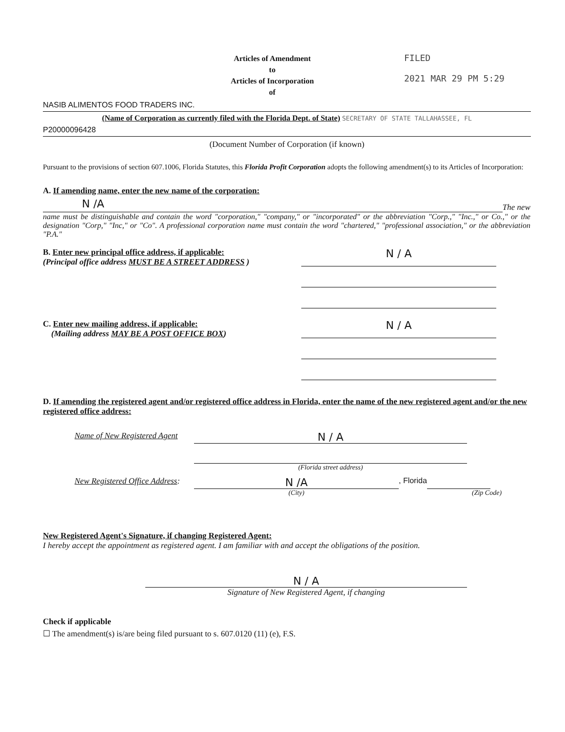Articles of Amendment
to
Articles of Incorporation
of
FILED
2021 MAR 29 PM 5:29
NASIB ALIMENTOS FOOD TRADERS INC.
(Name of Corporation as currently filed with the Florida Dept. of State) SECRETARY OF STATE TALLAHASSEE, FL
P20000096428
(Document Number of Corporation (if known)
Pursuant to the provisions of section 607.1006, Florida Statutes, this Florida Profit Corporation adopts the following amendment(s) to its Articles of Incorporation:
A. If amending name, enter the new name of the corporation:
N /A
The new
name must be distinguishable and contain the word "corporation," "company," or "incorporated" or the abbreviation "Corp.," "Inc.," or Co.," or the designation "Corp," "Inc," or "Co". A professional corporation name must contain the word "chartered," "professional association," or the abbreviation "P.A."
B. Enter new principal office address, if applicable:
(Principal office address MUST BE A STREET ADDRESS )
N / A
C. Enter new mailing address, if applicable:
(Mailing address MAY BE A POST OFFICE BOX)
N / A
D. If amending the registered agent and/or registered office address in Florida, enter the name of the new registered agent and/or the new registered office address:
Name of New Registered Agent
N / A
(Florida street address)
New Registered Office Address:
N /A
, Florida
(City) (Zip Code)
New Registered Agent's Signature, if changing Registered Agent:
I hereby accept the appointment as registered agent. I am familiar with and accept the obligations of the position.
N / A
Signature of New Registered Agent, if changing
Check if applicable
☐ The amendment(s) is/are being filed pursuant to s. 607.0120 (11) (e), F.S.